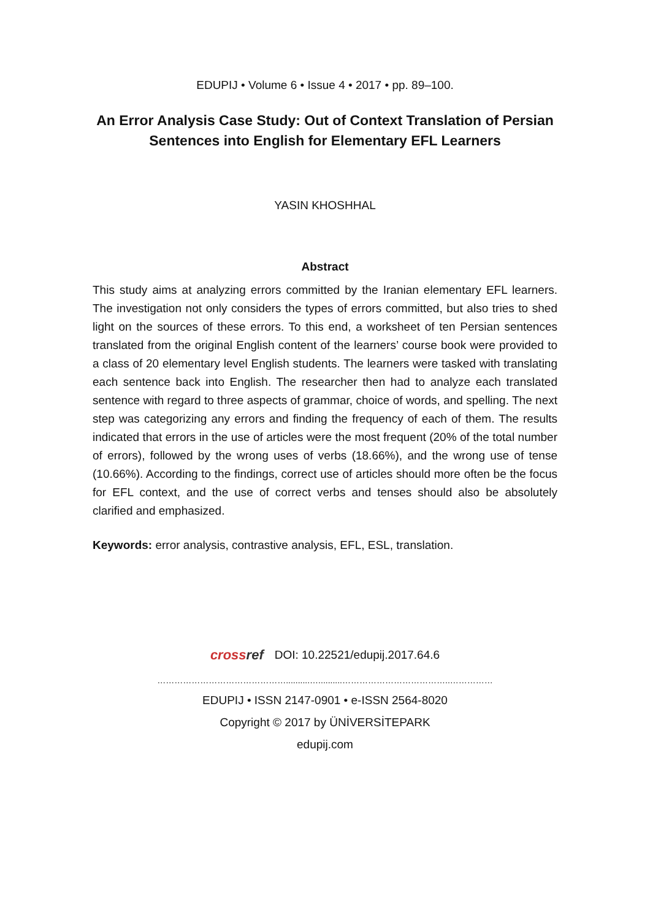EDUPIJ • Volume 6 • Issue 4 • 2017 • pp. 89–100.
An Error Analysis Case Study: Out of Context Translation of Persian Sentences into English for Elementary EFL Learners
YASIN KHOSHHAL
Abstract
This study aims at analyzing errors committed by the Iranian elementary EFL learners. The investigation not only considers the types of errors committed, but also tries to shed light on the sources of these errors. To this end, a worksheet of ten Persian sentences translated from the original English content of the learners’ course book were provided to a class of 20 elementary level English students. The learners were tasked with translating each sentence back into English. The researcher then had to analyze each translated sentence with regard to three aspects of grammar, choice of words, and spelling. The next step was categorizing any errors and finding the frequency of each of them. The results indicated that errors in the use of articles were the most frequent (20% of the total number of errors), followed by the wrong uses of verbs (18.66%), and the wrong use of tense (10.66%). According to the findings, correct use of articles should more often be the focus for EFL context, and the use of correct verbs and tenses should also be absolutely clarified and emphasized.
Keywords: error analysis, contrastive analysis, EFL, ESL, translation.
cross ref DOI: 10.22521/edupij.2017.64.6
………………………………………..........…..........………………………………..……………
EDUPIJ • ISSN 2147-0901 • e-ISSN 2564-8020
Copyright © 2017 by ÜNİVERSİTEPARK
edupij.com